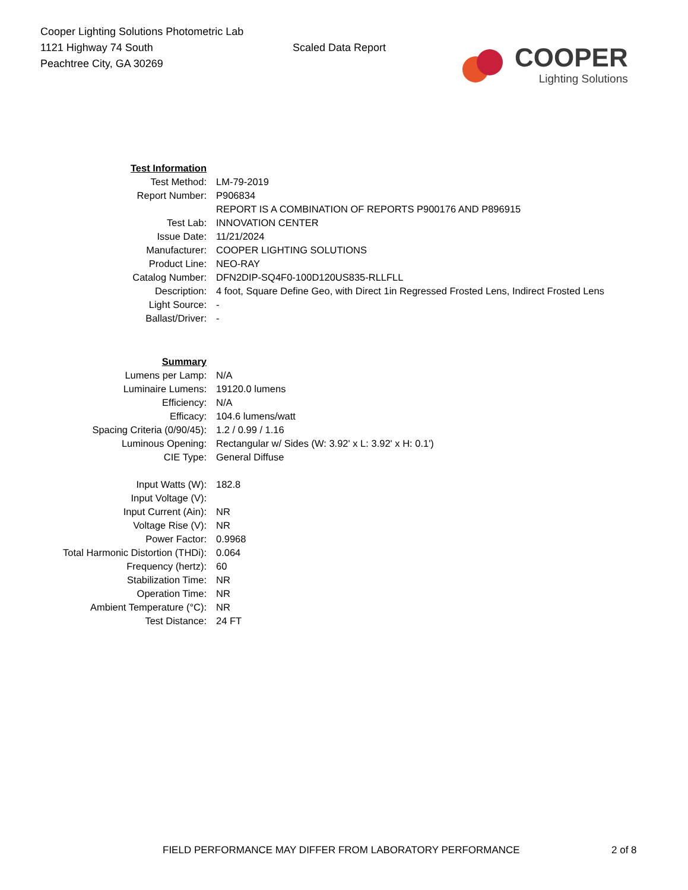Cooper Lighting Solutions Photometric Lab
1121 Highway 74 South
Peachtree City, GA 30269
Scaled Data Report
COOPER
Lighting Solutions
| Test Information | |
| Test Method: | LM-79-2019 |
| Report Number: | P906834 |
| | REPORT IS A COMBINATION OF REPORTS P900176 AND P896915 |
| Test Lab: | INNOVATION CENTER |
| Issue Date: | 11/21/2024 |
| Manufacturer: | COOPER LIGHTING SOLUTIONS |
| Product Line: | NEO-RAY |
| Catalog Number: | DFN2DIP-SQ4F0-100D120US835-RLLFLL |
| Description: | 4 foot, Square Define Geo, with Direct 1in Regressed Frosted Lens, Indirect Frosted Lens |
| Light Source: | - |
| Ballast/Driver: | - |
| Summary | |
| Lumens per Lamp: | N/A |
| Luminaire Lumens: | 19120.0 lumens |
| Efficiency: | N/A |
| Efficacy: | 104.6 lumens/watt |
| Spacing Criteria (0/90/45): | 1.2 / 0.99 / 1.16 |
| Luminous Opening: | Rectangular w/ Sides (W: 3.92' x L: 3.92' x H: 0.1') |
| CIE Type: | General Diffuse |
| Input Watts (W): | 182.8 |
| Input Voltage (V): | |
| Input Current (Ain): | NR |
| Voltage Rise (V): | NR |
| Power Factor: | 0.9968 |
| Total Harmonic Distortion (THDi): | 0.064 |
| Frequency (hertz): | 60 |
| Stabilization Time: | NR |
| Operation Time: | NR |
| Ambient Temperature (°C): | NR |
| Test Distance: | 24 FT |
FIELD PERFORMANCE MAY DIFFER FROM LABORATORY PERFORMANCE
2 of 8